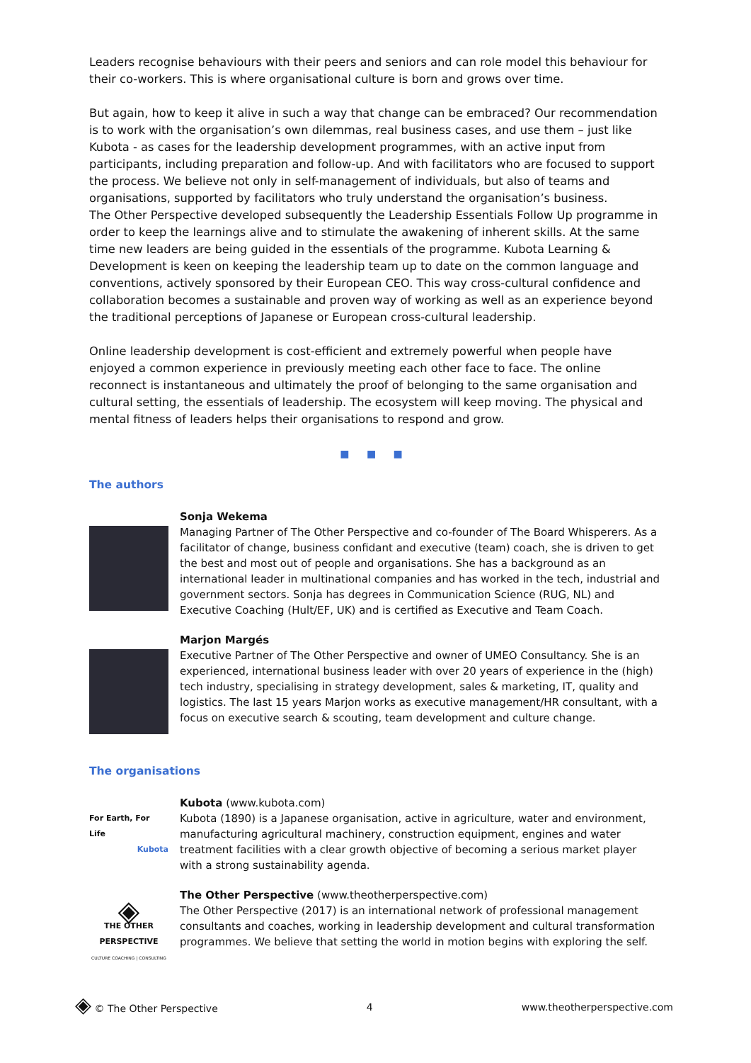Leaders recognise behaviours with their peers and seniors and can role model this behaviour for their co-workers. This is where organisational culture is born and grows over time.
But again, how to keep it alive in such a way that change can be embraced? Our recommendation is to work with the organisation’s own dilemmas, real business cases, and use them – just like Kubota - as cases for the leadership development programmes, with an active input from participants, including preparation and follow-up. And with facilitators who are focused to support the process. We believe not only in self-management of individuals, but also of teams and organisations, supported by facilitators who truly understand the organisation’s business.
The Other Perspective developed subsequently the Leadership Essentials Follow Up programme in order to keep the learnings alive and to stimulate the awakening of inherent skills. At the same time new leaders are being guided in the essentials of the programme. Kubota Learning & Development is keen on keeping the leadership team up to date on the common language and conventions, actively sponsored by their European CEO. This way cross-cultural confidence and collaboration becomes a sustainable and proven way of working as well as an experience beyond the traditional perceptions of Japanese or European cross-cultural leadership.
Online leadership development is cost-efficient and extremely powerful when people have enjoyed a common experience in previously meeting each other face to face. The online reconnect is instantaneous and ultimately the proof of belonging to the same organisation and cultural setting, the essentials of leadership. The ecosystem will keep moving. The physical and mental fitness of leaders helps their organisations to respond and grow.
■ ■ ■
The authors
Sonja Wekema
Managing Partner of The Other Perspective and co-founder of The Board Whisperers. As a facilitator of change, business confidant and executive (team) coach, she is driven to get the best and most out of people and organisations. She has a background as an international leader in multinational companies and has worked in the tech, industrial and government sectors. Sonja has degrees in Communication Science (RUG, NL) and Executive Coaching (Hult/EF, UK) and is certified as Executive and Team Coach.
Marjon Margés
Executive Partner of The Other Perspective and owner of UMEO Consultancy. She is an experienced, international business leader with over 20 years of experience in the (high) tech industry, specialising in strategy development, sales & marketing, IT, quality and logistics. The last 15 years Marjon works as executive management/HR consultant, with a focus on executive search & scouting, team development and culture change.
The organisations
For Earth, For Life
Kubota
Kubota (www.kubota.com)
Kubota (1890) is a Japanese organisation, active in agriculture, water and environment, manufacturing agricultural machinery, construction equipment, engines and water treatment facilities with a clear growth objective of becoming a serious market player with a strong sustainability agenda.
◈
THE OTHER
PERSPECTIVE
CULTURE COACHING | CONSULTING
The Other Perspective (www.theotherperspective.com)
The Other Perspective (2017) is an international network of professional management consultants and coaches, working in leadership development and cultural transformation programmes. We believe that setting the world in motion begins with exploring the self.
◈ © The Other Perspective 4 www.theotherperspective.com